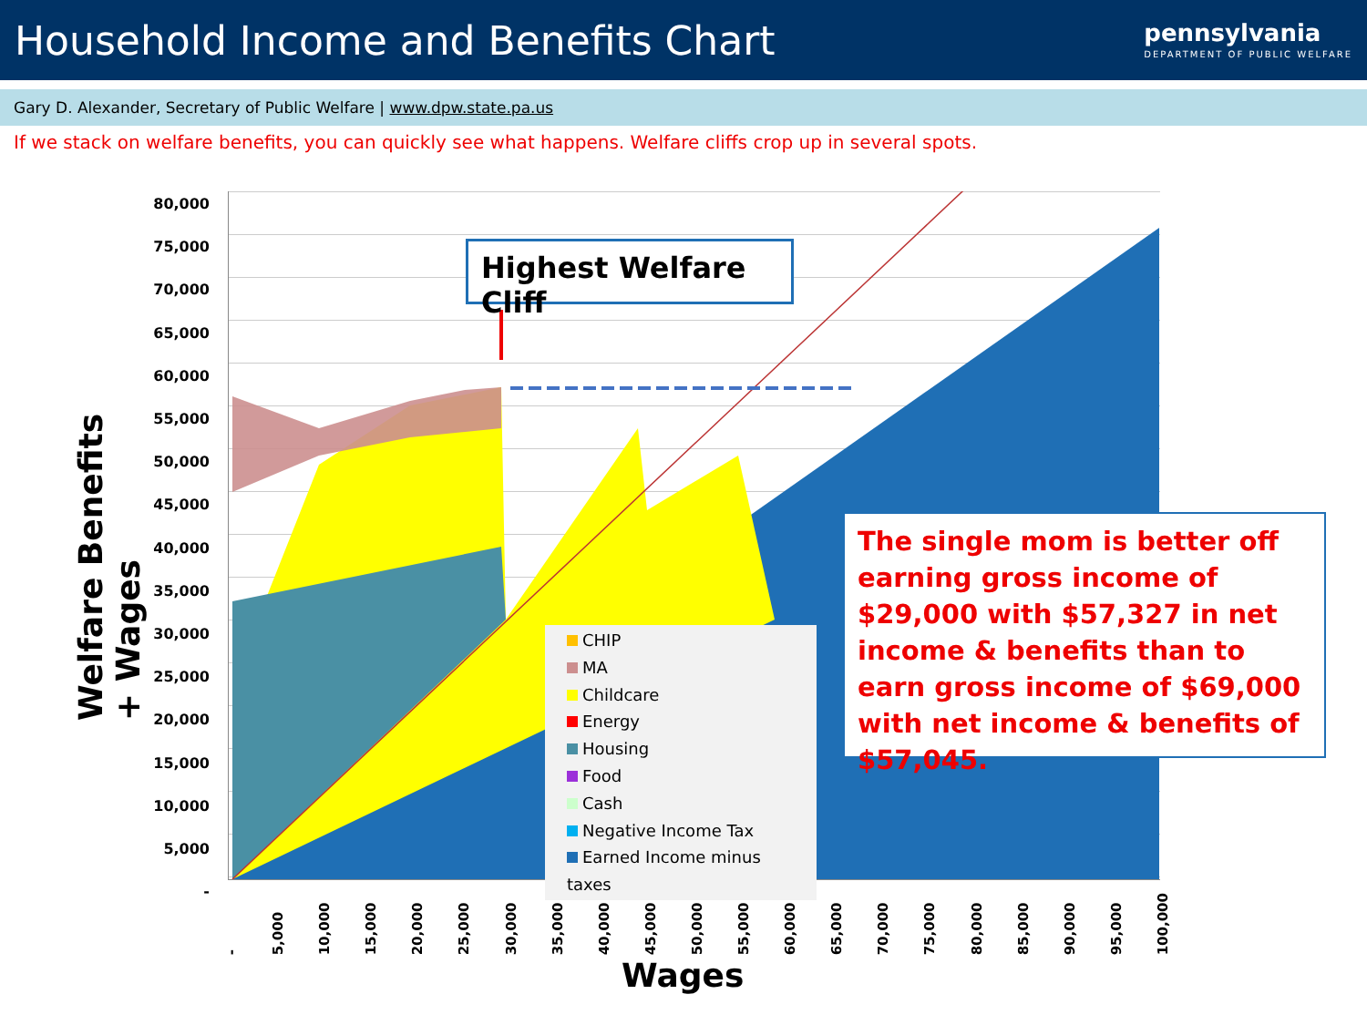Household Income and Benefits Chart
pennsylvania
DEPARTMENT OF PUBLIC WELFARE
Gary D. Alexander, Secretary of Public Welfare | www.dpw.state.pa.us
If we stack on welfare benefits, you can quickly see what happens. Welfare cliffs crop up in several spots.
80,000
75,000
70,000
65,000
60,000
55,000
50,000
45,000
40,000
35,000
30,000
25,000
20,000
15,000
10,000
5,000
-
Welfare Benefits + Wages
- 5,000 10,000 15,000 20,000 25,000 30,000 35,000 40,000 45,000 50,000 55,000 60,000 65,000 70,000 75,000 80,000 85,000 90,000 95,000 100,000
Wages
Highest Welfare Cliff
CHIP
MA
Childcare
Energy
Housing
Food
Cash
Negative Income Tax
Earned Income minus taxes
The single mom is better off earning gross income of $29,000 with $57,327 in net income & benefits than to earn gross income of $69,000 with net income & benefits of $57,045.